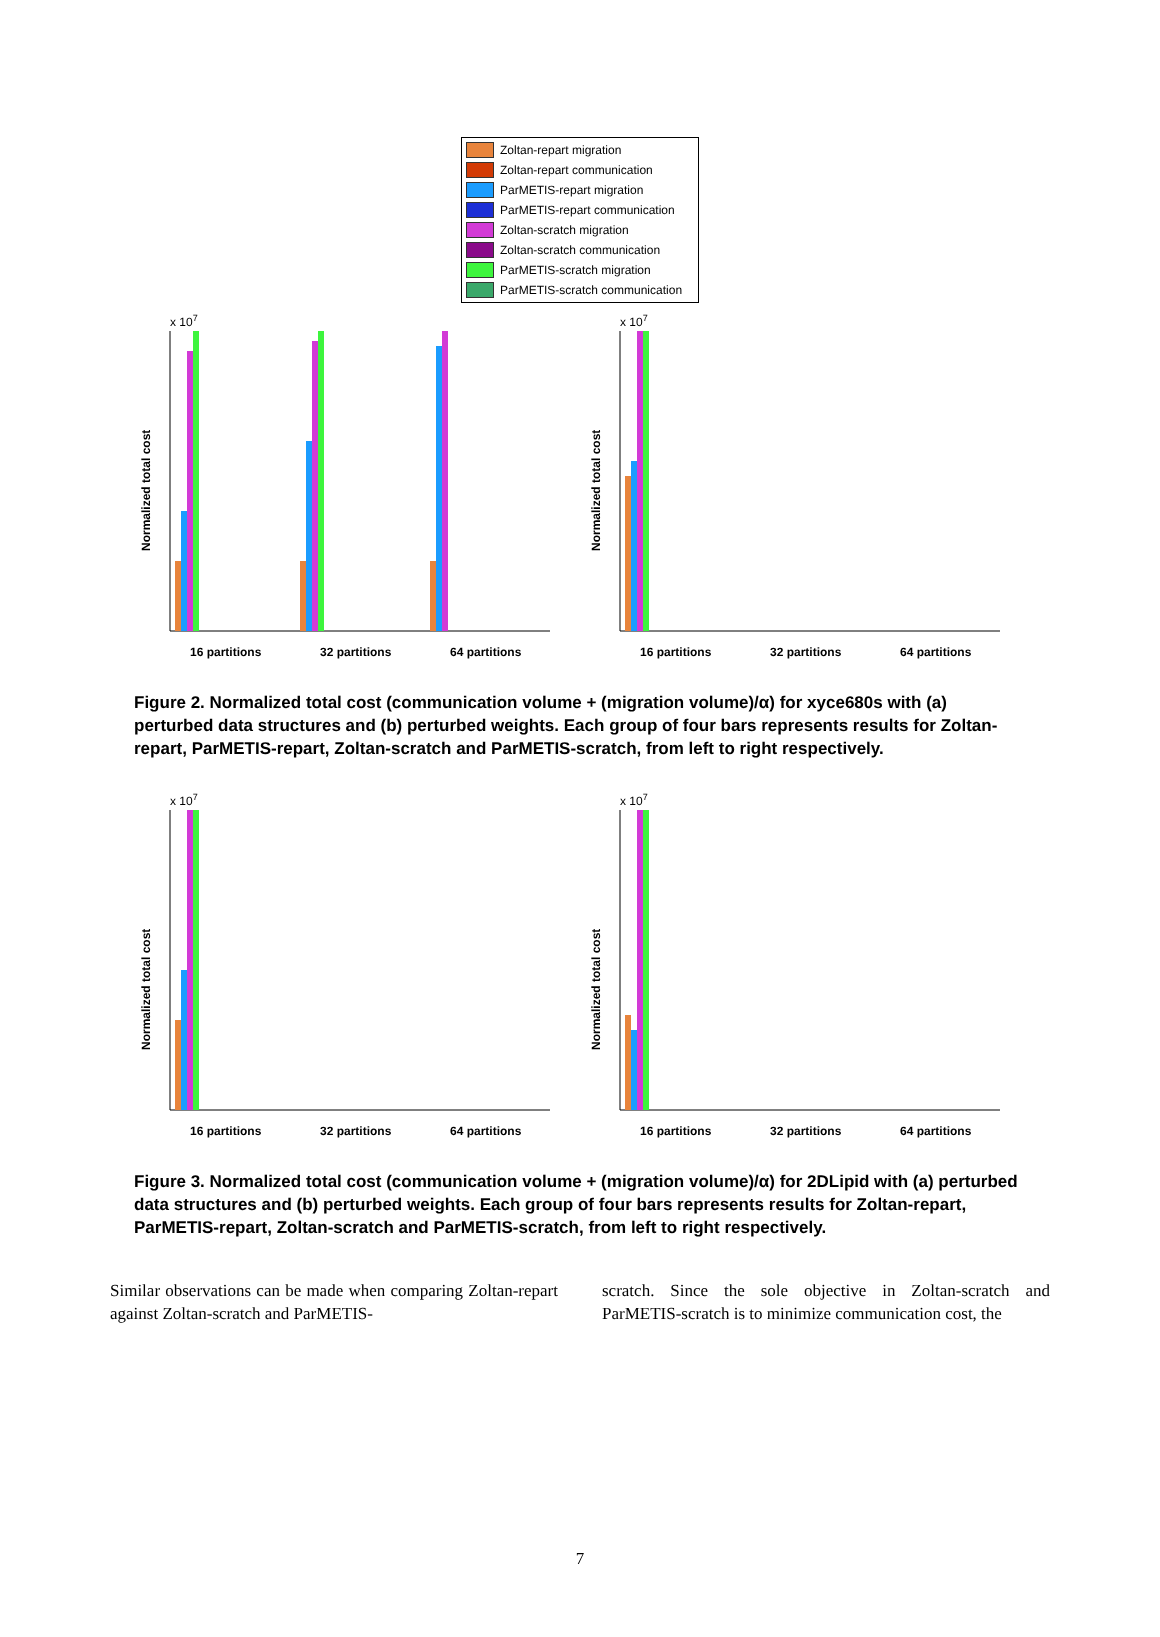Zoltan-repart migration
Zoltan-repart communication
ParMETIS-repart migration
ParMETIS-repart communication
Zoltan-scratch migration
Zoltan-scratch communication
ParMETIS-scratch migration
ParMETIS-scratch communication
x 107
Normalized total cost
16 partitions
32 partitions
64 partitions
x 107
Normalized total cost
16 partitions
32 partitions
64 partitions
Figure 2. Normalized total cost (communication volume + (migration volume)/α) for xyce680s with (a) perturbed data structures and (b) perturbed weights. Each group of four bars represents results for Zoltan-repart, ParMETIS-repart, Zoltan-scratch and ParMETIS-scratch, from left to right respectively.
x 107
Normalized total cost
16 partitions
32 partitions
64 partitions
x 107
Normalized total cost
16 partitions
32 partitions
64 partitions
Figure 3. Normalized total cost (communication volume + (migration volume)/α) for 2DLipid with (a) perturbed data structures and (b) perturbed weights. Each group of four bars represents results for Zoltan-repart, ParMETIS-repart, Zoltan-scratch and ParMETIS-scratch, from left to right respectively.
Similar observations can be made when comparing Zoltan-repart against Zoltan-scratch and ParMETIS-
scratch. Since the sole objective in Zoltan-scratch and ParMETIS-scratch is to minimize communication cost, the
7